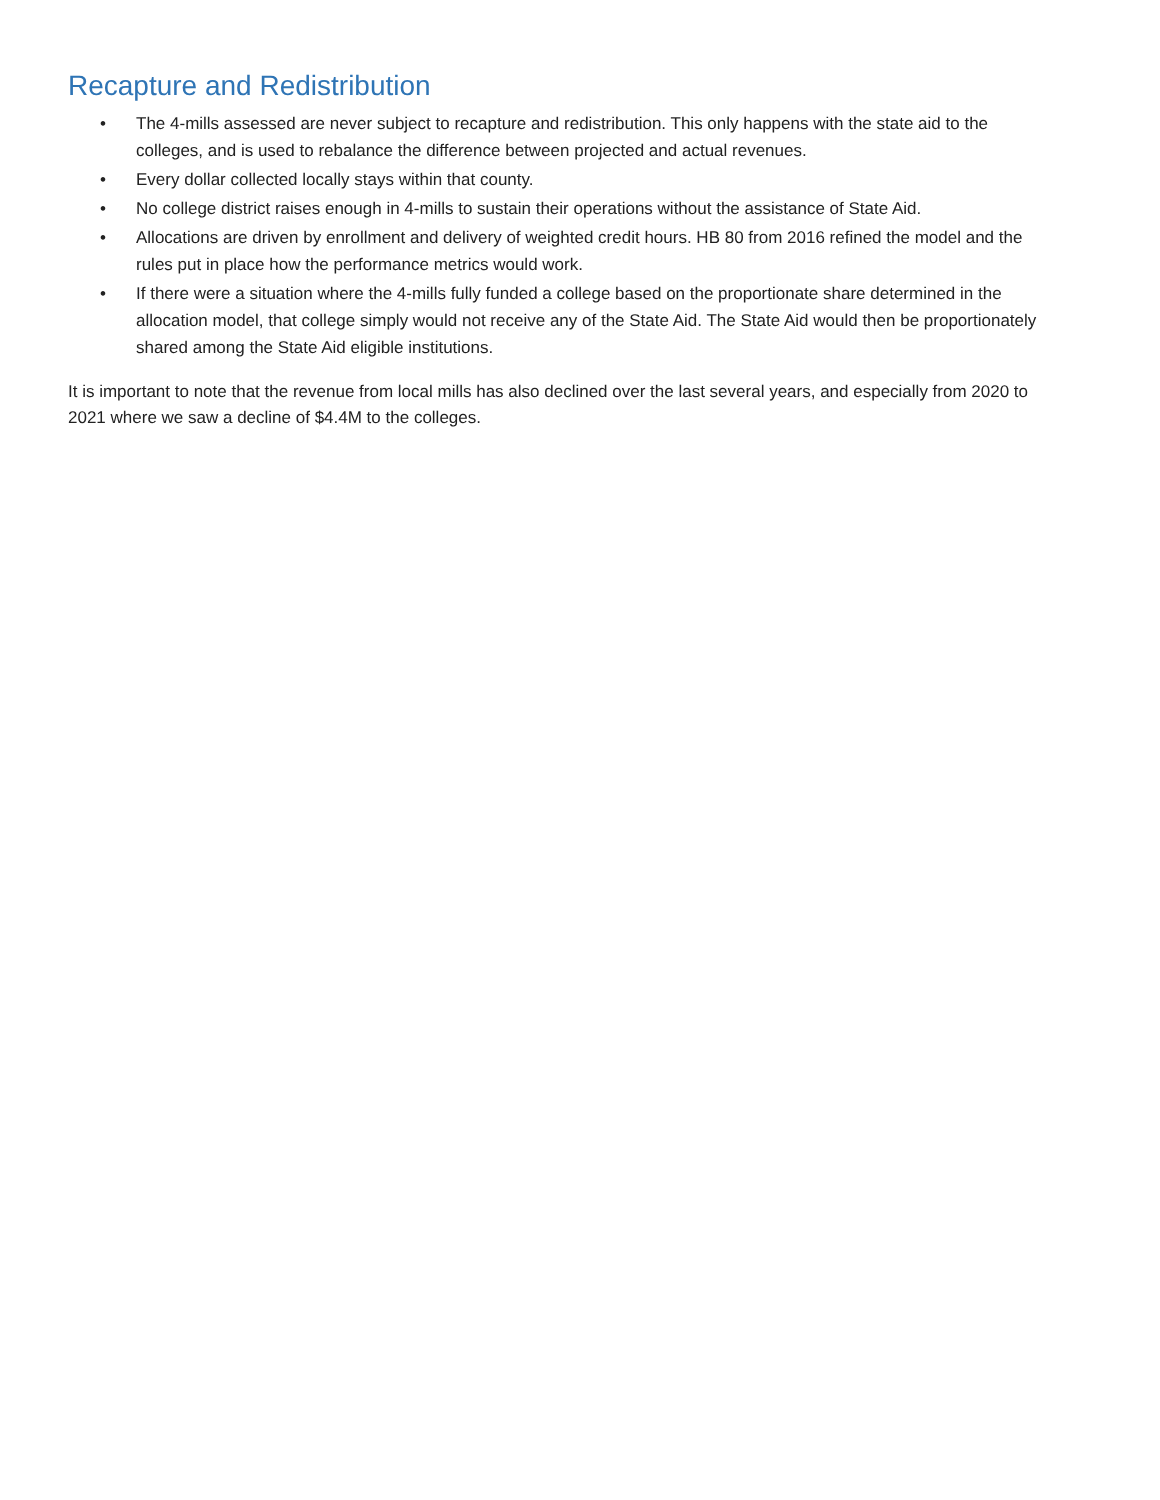Recapture and Redistribution
• The 4-mills assessed are never subject to recapture and redistribution. This only happens with the state aid to the colleges, and is used to rebalance the difference between projected and actual revenues.
• Every dollar collected locally stays within that county.
• No college district raises enough in 4-mills to sustain their operations without the assistance of State Aid.
• Allocations are driven by enrollment and delivery of weighted credit hours. HB 80 from 2016 refined the model and the rules put in place how the performance metrics would work.
• If there were a situation where the 4-mills fully funded a college based on the proportionate share determined in the allocation model, that college simply would not receive any of the State Aid. The State Aid would then be proportionately shared among the State Aid eligible institutions.
It is important to note that the revenue from local mills has also declined over the last several years, and especially from 2020 to 2021 where we saw a decline of $4.4M to the colleges.